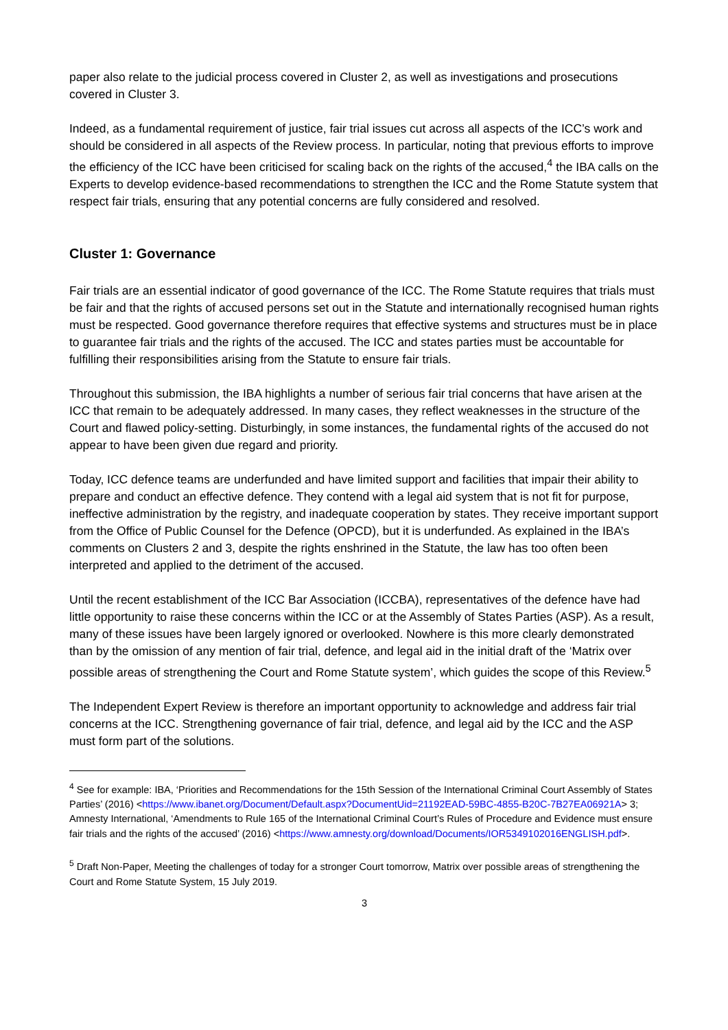paper also relate to the judicial process covered in Cluster 2, as well as investigations and prosecutions covered in Cluster 3.
Indeed, as a fundamental requirement of justice, fair trial issues cut across all aspects of the ICC’s work and should be considered in all aspects of the Review process. In particular, noting that previous efforts to improve the efficiency of the ICC have been criticised for scaling back on the rights of the accused,<sup>4</sup> the IBA calls on the Experts to develop evidence-based recommendations to strengthen the ICC and the Rome Statute system that respect fair trials, ensuring that any potential concerns are fully considered and resolved.
Cluster 1: Governance
Fair trials are an essential indicator of good governance of the ICC. The Rome Statute requires that trials must be fair and that the rights of accused persons set out in the Statute and internationally recognised human rights must be respected. Good governance therefore requires that effective systems and structures must be in place to guarantee fair trials and the rights of the accused. The ICC and states parties must be accountable for fulfilling their responsibilities arising from the Statute to ensure fair trials.
Throughout this submission, the IBA highlights a number of serious fair trial concerns that have arisen at the ICC that remain to be adequately addressed. In many cases, they reflect weaknesses in the structure of the Court and flawed policy-setting. Disturbingly, in some instances, the fundamental rights of the accused do not appear to have been given due regard and priority.
Today, ICC defence teams are underfunded and have limited support and facilities that impair their ability to prepare and conduct an effective defence. They contend with a legal aid system that is not fit for purpose, ineffective administration by the registry, and inadequate cooperation by states. They receive important support from the Office of Public Counsel for the Defence (OPCD), but it is underfunded. As explained in the IBA’s comments on Clusters 2 and 3, despite the rights enshrined in the Statute, the law has too often been interpreted and applied to the detriment of the accused.
Until the recent establishment of the ICC Bar Association (ICCBA), representatives of the defence have had little opportunity to raise these concerns within the ICC or at the Assembly of States Parties (ASP). As a result, many of these issues have been largely ignored or overlooked. Nowhere is this more clearly demonstrated than by the omission of any mention of fair trial, defence, and legal aid in the initial draft of the ‘Matrix over possible areas of strengthening the Court and Rome Statute system’, which guides the scope of this Review.<sup>5</sup>
The Independent Expert Review is therefore an important opportunity to acknowledge and address fair trial concerns at the ICC. Strengthening governance of fair trial, defence, and legal aid by the ICC and the ASP must form part of the solutions.
<sup>4</sup> See for example: IBA, ‘Priorities and Recommendations for the 15th Session of the International Criminal Court Assembly of States Parties’ (2016) <https://www.ibanet.org/Document/Default.aspx?DocumentUid=21192EAD-59BC-4855-B20C-7B27EA06921A> 3; Amnesty International, ‘Amendments to Rule 165 of the International Criminal Court’s Rules of Procedure and Evidence must ensure fair trials and the rights of the accused’ (2016) <https://www.amnesty.org/download/Documents/IOR5349102016ENGLISH.pdf>.
<sup>5</sup> Draft Non-Paper, Meeting the challenges of today for a stronger Court tomorrow, Matrix over possible areas of strengthening the Court and Rome Statute System, 15 July 2019.
3